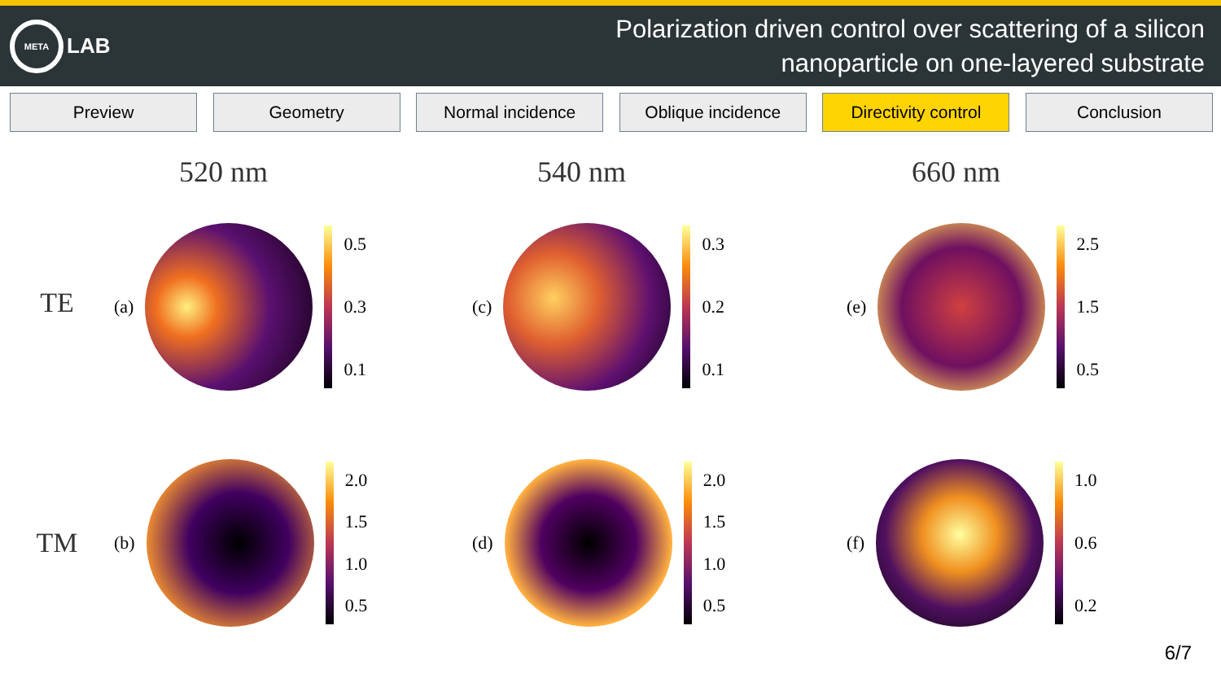META
LAB
Polarization driven control over scattering of a silicon
nanoparticle on one-layered substrate
Preview Geometry Normal incidence Oblique incidence Directivity control
Conclusion
TE
520 nm
(a)
0.5
0.3
0.1
540 nm
(c)
0.3
0.2
0.1
660 nm
(e)
2.5
1.5
0.5
TM
(b)
2.0
1.5
1.0
0.5
(d)
2.0
1.5
1.0
0.5
(f)
1.0
0.6
0.2
6/7